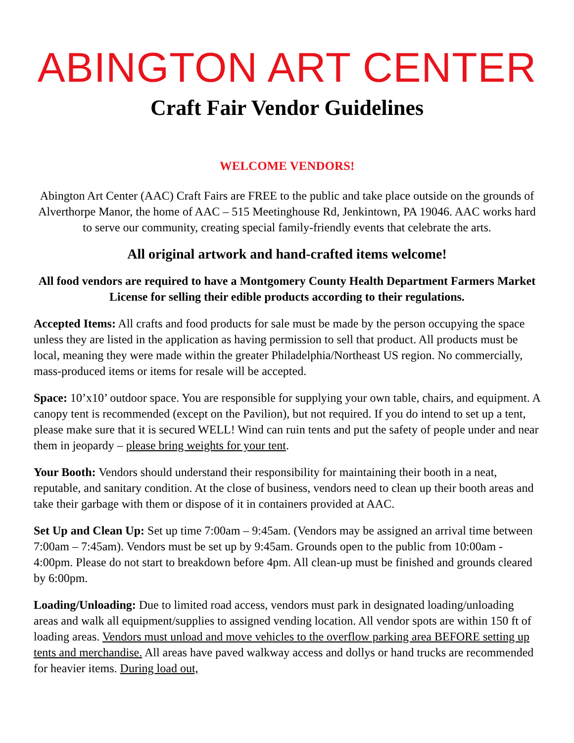ABINGTON ART CENTER
Craft Fair Vendor Guidelines
WELCOME VENDORS!
Abington Art Center (AAC) Craft Fairs are FREE to the public and take place outside on the grounds of Alverthorpe Manor, the home of AAC – 515 Meetinghouse Rd, Jenkintown, PA 19046. AAC works hard to serve our community, creating special family-friendly events that celebrate the arts.
All original artwork and hand-crafted items welcome!
All food vendors are required to have a Montgomery County Health Department Farmers Market License for selling their edible products according to their regulations.
Accepted Items: All crafts and food products for sale must be made by the person occupying the space unless they are listed in the application as having permission to sell that product. All products must be local, meaning they were made within the greater Philadelphia/Northeast US region. No commercially, mass-produced items or items for resale will be accepted.
Space: 10’x10’ outdoor space. You are responsible for supplying your own table, chairs, and equipment. A canopy tent is recommended (except on the Pavilion), but not required. If you do intend to set up a tent, please make sure that it is secured WELL! Wind can ruin tents and put the safety of people under and near them in jeopardy – please bring weights for your tent.
Your Booth: Vendors should understand their responsibility for maintaining their booth in a neat, reputable, and sanitary condition. At the close of business, vendors need to clean up their booth areas and take their garbage with them or dispose of it in containers provided at AAC.
Set Up and Clean Up: Set up time 7:00am – 9:45am. (Vendors may be assigned an arrival time between 7:00am – 7:45am). Vendors must be set up by 9:45am. Grounds open to the public from 10:00am - 4:00pm. Please do not start to breakdown before 4pm. All clean-up must be finished and grounds cleared by 6:00pm.
Loading/Unloading: Due to limited road access, vendors must park in designated loading/unloading areas and walk all equipment/supplies to assigned vending location. All vendor spots are within 150 ft of loading areas. Vendors must unload and move vehicles to the overflow parking area BEFORE setting up tents and merchandise. All areas have paved walkway access and dollys or hand trucks are recommended for heavier items. During load out,